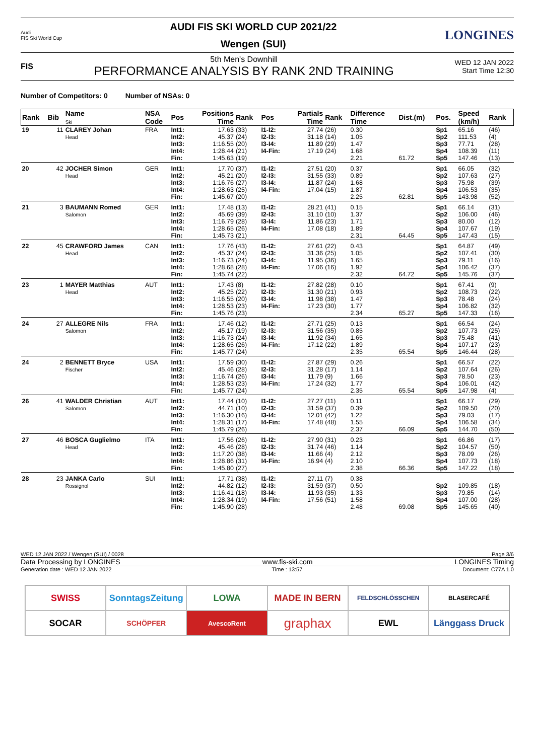Audi
FIS Ski World Cup
AUDI FIS SKI WORLD CUP 2021/22
Wengen (SUI)
LONGINES
FIS
5th Men's Downhill
PERFORMANCE ANALYSIS BY RANK 2ND TRAINING
WED 12 JAN 2022
Start Time 12:30
Number of Competitors: 0 Number of NSAs: 0
| Rank | Bib | Name Ski | NSA Code | Pos | Positions Time | Rank | Pos | Partials Time | Rank | Difference Time | Dist.(m) | Pos. | Speed (km/h) | Rank |
| --- | --- | --- | --- | --- | --- | --- | --- | --- | --- | --- | --- | --- | --- | --- |
| 19 | 11 | CLAREY Johan Head | FRA | Int1: Int2: Int3: Int4: Fin: | 17.63 45.37 1:16.55 1:28.44 1:45.63 | (33) (24) (20) (21) (19) | I1-I2: I2-I3: I3-I4: I4-Fin: | 27.74 31.18 11.89 17.19 | (26) (14) (29) (24) | 0.30 1.05 1.47 1.68 2.21 | 61.72 | Sp1 Sp2 Sp3 Sp4 Sp5 | 65.16 111.53 77.71 108.39 147.46 | (46) (4) (28) (11) (13) |
| 20 | 42 | JOCHER Simon Head | GER | Int1: Int2: Int3: Int4: Fin: | 17.70 45.21 1:16.76 1:28.63 1:45.67 | (37) (20) (27) (25) (20) | I1-I2: I2-I3: I3-I4: I4-Fin: | 27.51 31.55 11.87 17.04 | (20) (33) (24) (15) | 0.37 0.89 1.68 1.87 2.25 | 62.81 | Sp1 Sp2 Sp3 Sp4 Sp5 | 66.05 107.63 75.98 106.53 143.98 | (32) (27) (39) (35) (52) |
| 21 | 3 | BAUMANN Romed Salomon | GER | Int1: Int2: Int3: Int4: Fin: | 17.48 45.69 1:16.79 1:28.65 1:45.73 | (13) (39) (28) (26) (21) | I1-I2: I2-I3: I3-I4: I4-Fin: | 28.21 31.10 11.86 17.08 | (41) (10) (23) (18) | 0.15 1.37 1.71 1.89 2.31 | 64.45 | Sp1 Sp2 Sp3 Sp4 Sp5 | 66.14 106.00 80.00 107.67 147.43 | (31) (46) (12) (19) (15) |
| 22 | 45 | CRAWFORD James Head | CAN | Int1: Int2: Int3: Int4: Fin: | 17.76 45.37 1:16.73 1:28.68 1:45.74 | (43) (24) (24) (28) (22) | I1-I2: I2-I3: I3-I4: I4-Fin: | 27.61 31.36 11.95 17.06 | (22) (25) (36) (16) | 0.43 1.05 1.65 1.92 2.32 | 64.72 | Sp1 Sp2 Sp3 Sp4 Sp5 | 64.87 107.41 79.11 106.42 145.76 | (49) (30) (16) (37) (37) |
| 23 | 1 | MAYER Matthias Head | AUT | Int1: Int2: Int3: Int4: Fin: | 17.43 45.25 1:16.55 1:28.53 1:45.76 | (8) (22) (20) (23) (23) | I1-I2: I2-I3: I3-I4: I4-Fin: | 27.82 31.30 11.98 17.23 | (28) (21) (38) (30) | 0.10 0.93 1.47 1.77 2.34 | 65.27 | Sp1 Sp2 Sp3 Sp4 Sp5 | 67.41 108.73 78.48 106.82 147.33 | (9) (22) (24) (32) (16) |
| 24 | 27 | ALLEGRE Nils Salomon | FRA | Int1: Int2: Int3: Int4: Fin: | 17.46 45.17 1:16.73 1:28.65 1:45.77 | (12) (19) (24) (26) (24) | I1-I2: I2-I3: I3-I4: I4-Fin: | 27.71 31.56 11.92 17.12 | (25) (35) (34) (22) | 0.13 0.85 1.65 1.89 2.35 | 65.54 | Sp1 Sp2 Sp3 Sp4 Sp5 | 66.54 107.73 75.48 107.17 146.44 | (24) (25) (41) (23) (28) |
| 24 | 2 | BENNETT Bryce Fischer | USA | Int1: Int2: Int3: Int4: Fin: | 17.59 45.46 1:16.74 1:28.53 1:45.77 | (30) (28) (26) (23) (24) | I1-I2: I2-I3: I3-I4: I4-Fin: | 27.87 31.28 11.79 17.24 | (29) (17) (9) (32) | 0.26 1.14 1.66 1.77 2.35 | 65.54 | Sp1 Sp2 Sp3 Sp4 Sp5 | 66.57 107.64 78.50 106.01 147.98 | (22) (26) (23) (42) (4) |
| 26 | 41 | WALDER Christian Salomon | AUT | Int1: Int2: Int3: Int4: Fin: | 17.44 44.71 1:16.30 1:28.31 1:45.79 | (10) (10) (16) (17) (26) | I1-I2: I2-I3: I3-I4: I4-Fin: | 27.27 31.59 12.01 17.48 | (11) (37) (42) (48) | 0.11 0.39 1.22 1.55 2.37 | 66.09 | Sp1 Sp2 Sp3 Sp4 Sp5 | 66.17 109.50 79.03 106.58 144.70 | (29) (20) (17) (34) (50) |
| 27 | 46 | BOSCA Guglielmo Head | ITA | Int1: Int2: Int3: Int4: Fin: | 17.56 45.46 1:17.20 1:28.86 1:45.80 | (26) (28) (38) (31) (27) | I1-I2: I2-I3: I3-I4: I4-Fin: | 27.90 31.74 11.66 16.94 | (31) (46) (4) (4) | 0.23 1.14 2.12 2.10 2.38 | 66.36 | Sp1 Sp2 Sp3 Sp4 Sp5 | 66.86 104.57 78.09 107.73 147.22 | (17) (50) (26) (18) (18) |
| 28 | 23 | JANKA Carlo Rossignol | SUI | Int1: Int2: Int3: Int4: Fin: | 17.71 44.82 1:16.41 1:28.34 1:45.90 | (38) (12) (18) (19) (28) | I1-I2: I2-I3: I3-I4: I4-Fin: | 27.11 31.59 11.93 17.56 | (7) (37) (35) (51) | 0.38 0.50 1.33 1.58 2.48 | 69.08 | Sp2 Sp3 Sp4 Sp5 | 109.85 79.85 107.00 145.65 | (18) (14) (28) (40) |
WED 12 JAN 2022 / Wengen (SUI) / 0028 Page 3/6
Data Processing by LONGINES www.fis-ski.com LONGINES Timing
Generation date : WED 12 JAN 2022 Time : 13:57 Document: C77A 1.0
SWISS
SonntagsZeitung
LOWA
MADE IN BERN
FELDSCHLÖSSCHEN
BLASERCAFÉ
SOCAR
SCHÖPFER
AvescoRent
graphax
EWL
Länggass Druck